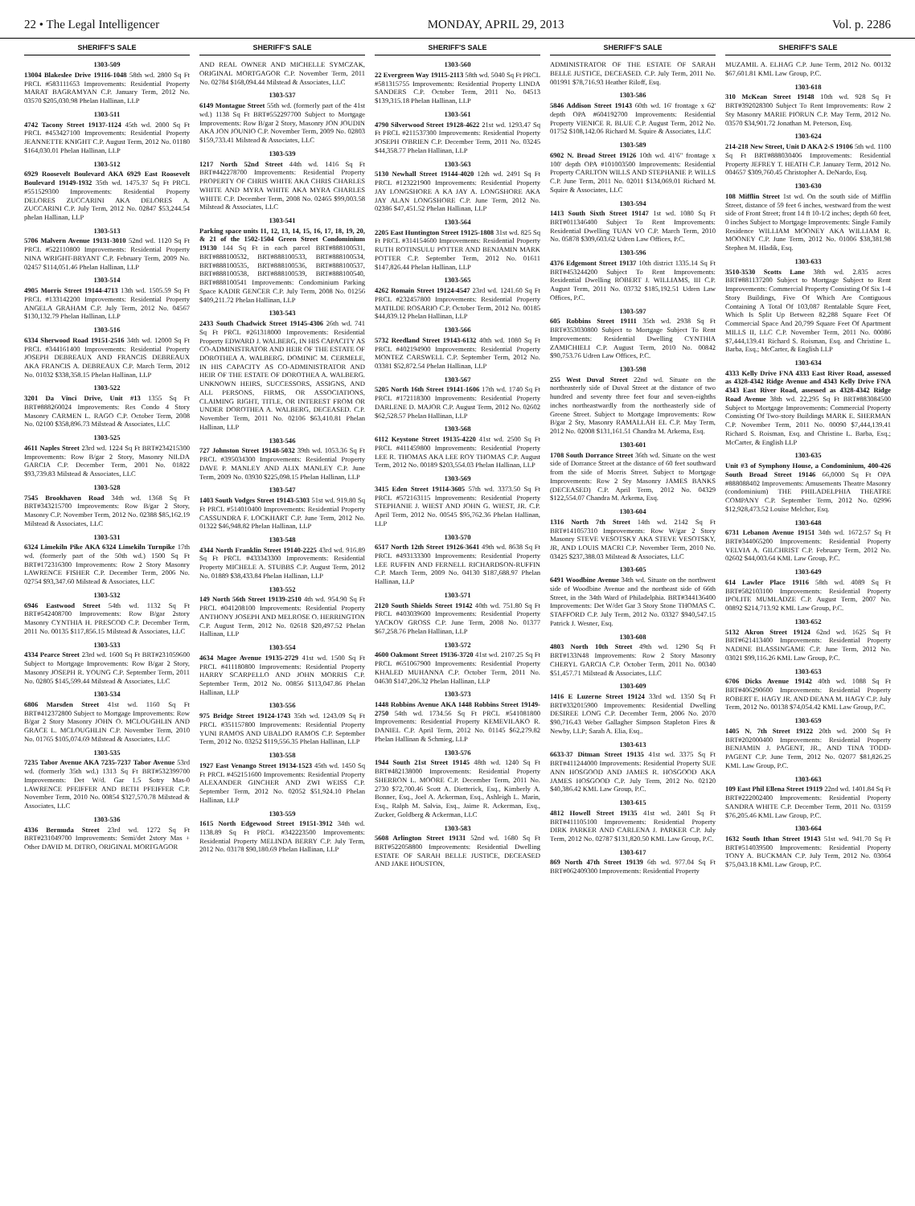22 • The Legal Intelligencer MONDAY, APRIL 29, 2013 Vol. p. 2286
SHERIFF'S SALE
1303-509
13004 Blakeslee Drive 19116-1048 58th wd. 2800 Sq Ft PRCL #583111653 Improvements: Residential Property MARAT BAGRAMYAN C.P. January Term, 2012 No. 03570 $205,030.98 Phelan Hallinan, LLP
1303-511
4742 Tacony Street 19137-1124 45th wd. 2000 Sq Ft PRCL #453427100 Improvements: Residential Property JEANNETTE KNIGHT C.P. August Term, 2012 No. 01180 $164,030.01 Phelan Hallinan, LLP
1303-512
6929 Roosevelt Boulevard AKA 6929 East Roosevelt Boulevard 19149-1932 35th wd. 1475.37 Sq Ft PRCL #551529300 Improvements: Residential Property DELORES ZUCCARINI AKA DELORES A. ZUCCARINI C.P. July Term, 2012 No. 02847 $53,244.54 phelan Hallinan, LLP
1303-513
5706 Malvern Avenue 19131-3010 52nd wd. 1120 Sq Ft PRCL #522110800 Improvements: Residential Property NINA WRIGHT-BRYANT C.P. February Term, 2009 No. 02457 $114,051.46 Phelan Hallinan, LLP
1303-514
4905 Morris Street 19144-4713 13th wd. 1505.59 Sq Ft PRCL #133142200 Improvements: Residential Property ANGELA GRAHAM C.P. July Term, 2012 No. 04567 $130,132.79 Phelan Hallinan, LLP
1303-516
6334 Sherwood Road 19151-2516 34th wd. 12000 Sq Ft PRCL #344161400 Improvements: Residential Property JOSEPH DEBREAUX AND FRANCIS DEBREAUX AKA FRANCIS A. DEBREAUX C.P. March Term, 2012 No. 01032 $338,358.15 Phelan Hallinan, LLP
1303-522
3201 Da Vinci Drive, Unit #13 1355 Sq Ft BRT#888260024 Improvements: Res Condo 4 Story Masonry CARMEN L. RAGO C.P. October Term, 2008 No. 02100 $358,896.73 Milstead & Associates, LLC
1303-525
4611 Naples Street 23rd wd. 1224 Sq Ft BRT#234215300 Improvements: Row B/gar 2 Story, Masonry NILDA GARCIA C.P. December Term, 2001 No. 01822 $93,739.83 Milstead & Associates, LLC
1303-528
7545 Brookhaven Road 34th wd. 1368 Sq Ft BRT#343215700 Improvements: Row B/gar 2 Story, Masonry C.P. November Term, 2012 No. 02388 $85,162.19 Milstead & Associates, LLC
1303-531
6324 Limekiln Pike AKA 6324 Limekiln Turnpike 17th wd. (formerly part of the 50th wd.) 1500 Sq Ft BRT#172316300 Improvements: Row 2 Story Masonry LAWRENCE FISHER C.P. December Term, 2006 No. 02754 $93,347.60 Milstead & Associates, LLC
1303-532
6946 Eastwood Street 54th wd. 1132 Sq Ft BRT#542408700 Improvements: Row B/gar 2story Masonry CYNTHIA H. PRESCOD C.P. December Term, 2011 No. 00135 $117,856.15 Milstead & Associates, LLC
1303-533
4334 Pearce Street 23rd wd. 1600 Sq Ft BRT#231059600 Subject to Mortgage Improvements: Row B/gar 2 Story, Masonry JOSEPH R. YOUNG C.P. September Term, 2011 No. 02805 $145,599.44 Milstead & Associates, LLC
1303-534
6806 Marsden Street 41st wd. 1160 Sq Ft BRT#412372800 Subject to Mortgage Improvements: Row B/gar 2 Story Masonry JOHN O. MCLOUGHLIN AND GRACE L. MCLOUGHLIN C.P. November Term, 2010 No. 01765 $105,074.69 Milstead & Associates, LLC
1303-535
7235 Tabor Avenue AKA 7235-7237 Tabor Avenue 53rd wd. (formerly 35th wd.) 1313 Sq Ft BRT#532399700 Improvements: Det W/d. Gar 1.5 Sotry Mas-0 LAWRENCE PFEIFFER AND BETH PFEIFFER C.P. November Term, 2010 No. 00854 $327,570.78 Milstead & Associates, LLC
1303-536
4336 Bermuda Street 23rd wd. 1272 Sq Ft BRT#231049700 Improvements: Semi/det 2story Mas + Other DAVID M. DITRO, ORIGINAL MORTGAGOR
SHERIFF'S SALE
AND REAL OWNER AND MICHELLE SYMCZAK, ORIGINAL MORTGAGOR C.P. November Term, 2011 No. 02784 $168,094.44 Milstead & Associates, LLC
1303-537
6149 Montague Street 55th wd. (formerly part of the 41st wd.) 1138 Sq Ft BRT#552297700 Subject to Mortgage Improvements: Row B/gar 2 Story, Masonry JON JOUDIN AKA JON JOUNIO C.P. November Term, 2009 No. 02803 $159,733.41 Milstead & Associates, LLC
1303-539
1217 North 52nd Street 44th wd. 1416 Sq Ft BRT#442278700 Improvements: Residential Property PROPERTY OF CHRIS WHITE AKA CHRIS CHARLES WHITE AND MYRA WHITE AKA MYRA CHARLES WHITE C.P. December Term, 2008 No. 02465 $99,003.58 Milstead & Associates, LLC
1303-541
Parking space units 11, 12, 13, 14, 15, 16, 17, 18, 19, 20, & 21 of the 1502-1504 Green Street Condominium 19130 144 Sq Ft in each parcel BRT#888100531, BRT#888100532, BRT#888100533, BRT#888100534, BRT#888100535, BRT#888100536, BRT#888100537, BRT#888100538, BRT#888100539, BRT#888100540, BRT#888100541 Improvements: Condominium Parking Space KADIR GENCER C.P. July Term, 2008 No. 01256 $409,211.72 Phelan Hallinan, LLP
1303-543
2433 South Chadwick Street 19145-4306 26th wd. 741 Sq Ft PRCL #261318000 Improvements: Residential Property EDWARD J. WALBERG, IN HIS CAPACITY AS CO-ADMINISTRATOR AND HEIR OF THE ESTATE OF DOROTHEA A. WALBERG. DOMINIC M. CERMELE, IN HIS CAPACITY AS CO-ADMINISTRATOR AND HEIR OF THE ESTATE OF DOROTHEA A. WALBERG. UNKNOWN HEIRS, SUCCESSORS, ASSIGNS, AND ALL PERSONS, FIRMS, OR ASSOCIATIONS, CLAIMING RIGHT, TITLE, OR INTEREST FROM OR UNDER DOROTHEA A. WALBERG, DECEASED. C.P. November Term, 2011 No. 02106 $63,410.81 Phelan Hallinan, LLP
1303-546
727 Johnston Street 19148-5032 39th wd. 1053.36 Sq Ft PRCL #395034300 Improvements: Residential Property DAVE P. MANLEY AND ALIX MANLEY C.P. June Term, 2009 No. 03930 $225,098.15 Phelan Hallinan, LLP
1303-547
1403 South Vodges Street 19143-5303 51st wd. 919.80 Sq Ft PRCL #514010400 Improvements: Residential Property CASSUNDRA F. LOCKHART C.P. June Term, 2012 No. 01322 $46,948.82 Phelan Hallinan, LLP
1303-548
4344 North Franklin Street 19140-2225 43rd wd. 916.89 Sq Ft PRCL #433343300 Improvements: Residential Property MICHELE A. STUBBS C.P. August Term, 2012 No. 01889 $38,433.84 Phelan Hallinan, LLP
1303-552
149 North 56th Street 19139-2510 4th wd. 954.90 Sq Ft PRCL #041208100 Improvements: Residential Property ANTHONY JOSEPH AND MELROSE O. HERRINGTON C.P. August Term, 2012 No. 02618 $20,497.52 Phelan Hallinan, LLP
1303-554
4634 Magee Avenue 19135-2729 41st wd. 1500 Sq Ft PRCL #411180800 Improvements: Residential Property HARRY SCARPELLO AND JOHN MORRIS C.P. September Term, 2012 No. 00856 $113,047.86 Phelan Hallinan, LLP
1303-556
975 Bridge Street 19124-1743 35th wd. 1243.09 Sq Ft PRCL #351157800 Improvements: Residential Property YUNI RAMOS AND UBALDO RAMOS C.P. September Term, 2012 No. 03252 $119,556.35 Phelan Hallinan, LLP
1303-558
1927 East Venango Street 19134-1523 45th wd. 1450 Sq Ft PRCL #452151600 Improvements: Residential Property ALEXANDER GINCHER AND ZWI WEISS C.P. September Term, 2012 No. 02052 $51,924.10 Phelan Hallinan, LLP
1303-559
1615 North Edgewood Street 19151-3912 34th wd. 1138.89 Sq Ft PRCL #342223500 Improvements: Residential Property MELINDA BERRY C.P. July Term, 2012 No. 03178 $90,180.69 Phelan Hallinan, LLP
SHERIFF'S SALE
1303-560
22 Evergreen Way 19115-2113 58th wd. 5040 Sq Ft PRCL #581315755 Improvements: Residential Property LINDA SANDERS C.P. October Term, 2011 No. 04513 $139,315.18 Phelan Hallinan, LLP
1303-561
4790 Silverwood Street 19128-4622 21st wd. 1293.47 Sq Ft PRCL #211537300 Improvements: Residential Property JOSEPH O'BRIEN C.P. December Term, 2011 No. 03245 $44,358.77 Phelan Hallinan, LLP
1303-563
5130 Newhall Street 19144-4020 12th wd. 2491 Sq Ft PRCL #123221900 Improvements: Residential Property JAY LONGSHORE A KA JAY A. LONGSHORE AKA JAY ALAN LONGSHORE C.P. June Term, 2012 No. 02386 $47,451.52 Phelan Hallinan, LLP
1303-564
2205 East Huntington Street 19125-1808 31st wd. 825 Sq Ft PRCL #314154600 Improvements: Residential Property RUTH ROTINSULU POTTER AND BENJAMIN MARK POTTER C.P. September Term, 2012 No. 01611 $147,826.44 Phelan Hallinan, LLP
1303-565
4262 Romain Street 19124-4547 23rd wd. 1241.60 Sq Ft PRCL #232457800 Improvements: Residential Property MATILDE ROSARIO C.P. October Term, 2012 No. 00185 $44,839.12 Phelan Hallinan, LLP
1303-566
5732 Reedland Street 19143-6132 40th wd. 1080 Sq Ft PRCL #402194900 Improvements: Residential Property MONTEZ CARSWELL C.P. September Term, 2012 No. 03381 $52,872.54 Phelan Hallinan, LLP
1303-567
5205 North 16th Street 19141-1606 17th wd. 1740 Sq Ft PRCL #172118300 Improvements: Residential Property DARLENE D. MAJOR C.P. August Term, 2012 No. 02602 $62,528.57 Phelan Hallinan, LLP
1303-568
6112 Keystone Street 19135-4220 41st wd. 2500 Sq Ft PRCL #411459800 Improvements: Residential Property LEE R. THOMAS AKA LEE ROY THOMAS C.P. August Term, 2012 No. 00189 $203,554.03 Phelan Hallinan, LLP
1303-569
3415 Eden Street 19114-3605 57th wd. 3373.50 Sq Ft PRCL #572163115 Improvements: Residential Property STEPHANIE J. WIEST AND JOHN G. WIEST, JR. C.P. April Term, 2012 No. 00545 $95,762.36 Phelan Hallinan, LLP
1303-570
6517 North 12th Street 19126-3641 49th wd. 8638 Sq Ft PRCL #493133300 Improvements: Residential Property LEE RUFFIN AND FERNELL RICHARDSON-RUFFIN C.P. March Term, 2009 No. 04130 $187,688.97 Phelan Hallinan, LLP
1303-571
2120 South Shields Street 19142 40th wd. 751.80 Sq Ft PRCL #403039600 Improvements: Residential Property YACKOV GROSS C.P. June Term, 2008 No. 01377 $67,258.76 Phelan Hallinan, LLP
1303-572
4600 Oakmont Street 19136-3720 41st wd. 2107.25 Sq Ft PRCL #651067900 Improvements: Residential Property KHALED MUHANNA C.P. October Term, 2011 No. 04630 $147,206.32 Phelan Hallinan, LLP
1303-573
1448 Robbins Avenue AKA 1448 Robbins Street 19149-2750 54th wd. 1734.56 Sq Ft PRCL #541081800 Improvements: Residential Property KEMEVILAKO R. DANIEL C.P. April Term, 2012 No. 01145 $62,279.82 Phelan Hallinan & Schmieg, LLP
1303-576
1944 South 21st Street 19145 48th wd. 1240 Sq Ft BRT#482138000 Improvements: Residential Property SHERRON L. MOORE C.P. December Term, 2011 No. 2730 $72,700.46 Scott A. Dietterick, Esq., Kimberly A. Bonner, Esq., Joel A. Ackerman, Esq., Ashleigh L. Marin, Esq., Ralph M. Salvia, Esq., Jaime R. Ackerman, Esq., Zucker, Goldberg & Ackerman, LLC
1303-583
5608 Arlington Street 19131 52nd wd. 1680 Sq Ft BRT#522058800 Improvements: Residential Dwelling ESTATE OF SARAH BELLE JUSTICE, DECEASED AND JAKE HOUSTON,
SHERIFF'S SALE
ADMINISTRATOR OF THE ESTATE OF SARAH BELLE JUSTICE, DECEASED. C.P. July Term, 2011 No. 001991 $78,716.93 Heather Riloff, Esq.
1303-586
5846 Addison Street 19143 60th wd. 16' frontage x 62' depth OPA #604192700 Improvements: Residential Property VIENICE R. BLUE C.P. August Term, 2012 No. 01752 $108,142.06 Richard M. Squire & Associates, LLC
1303-589
6902 N. Broad Street 19126 10th wd. 41'6" frontage x 100' depth OPA #101003500 Improvements: Residential Property CARLTON WILLS AND STEPHANIE P. WILLS C.P. June Term, 2011 No. 02011 $134,069.01 Richard M. Squire & Associates, LLC
1303-594
1413 South Sixth Street 19147 1st wd. 1080 Sq Ft BRT#011346400 Subject To Rent Improvements: Residential Dwelling TUAN VO C.P. March Term, 2010 No. 05878 $309,603.62 Udren Law Offices, P.C.
1303-596
4376 Edgemont Street 19137 10th district 1335.14 Sq Ft BRT#453244200 Subject To Rent Improvements: Residential Dwelling ROBERT J. WILLIAMS, III C.P. August Term, 2011 No. 03732 $185,192.51 Udren Law Offices, P.C.
1303-597
605 Robbins Street 19111 35th wd. 2938 Sq Ft BRT#353030800 Subject to Mortgage Subject To Rent Improvements: Residential Dwelling CYNTHIA ZAMICHIELI C.P. August Term, 2010 No. 00842 $90,753.76 Udren Law Offices, P.C.
1303-598
255 West Duval Street 22nd wd. Situate on the northeasterly side of Duval Street at the distance of two hundred and seventy three feet four and seven-eighths inches northeastwardly from the northeasterly side of Greene Street. Subject to Mortgage Improvements: Row B/gar 2 Sty, Masonry RAMALLAH EL C.P. May Term, 2012 No. 02008 $131,161.51 Chandra M. Arkema, Esq.
1303-601
1708 South Dorrance Street 36th wd. Situate on the west side of Dorrance Street at the distance of 60 feet southward from the side of Morris Street. Subject to Mortgage Improvements: Row 2 Sty Masonry JAMES BANKS (DECEASED) C.P. April Term, 2012 No. 04329 $122,554.07 Chandra M. Arkema, Esq.
1303-604
1316 North 7th Street 14th wd. 2142 Sq Ft BRT#141057310 Improvements: Row W/gar 2 Story Masonry STEVE VESOTSKY AKA STEVE VESOTSKY, JR, AND LOUIS MACRI C.P. November Term, 2010 No. 03425 $237,388.03 Milstead & Associates, LLC
1303-605
6491 Woodbine Avenue 34th wd. Situate on the northwest side of Woodbine Avenue and the northeast side of 66th Street, in the 34th Ward of Philadelphia. BRT#344136400 Improvements: Det W/det Gar 3 Story Stone THOMAS C. STAFFORD C.P. July Term, 2012 No. 03327 $940,547.15 Patrick J. Wesner, Esq.
1303-608
4803 North 10th Street 49th wd. 1290 Sq Ft BRT#133N48 Improvements: Row 2 Story Masonry CHERYL GARCIA C.P. October Term, 2011 No. 00340 $51,457.71 Milstead & Associates, LLC
1303-609
1416 E Luzerne Street 19124 33rd wd. 1350 Sq Ft BRT#332015900 Improvements: Residential Dwelling DESIREE LONG C.P. December Term, 2006 No. 2070 $90,716.43 Weber Gallagher Simpson Stapleton Fires & Newby, LLP; Sarah A. Elia, Esq..
1303-613
6633-37 Ditman Street 19135 41st wd. 3375 Sq Ft BRT#411244000 Improvements: Residential Property SUE ANN HOSGOOD AND JAMES R. HOSGOOD AKA JAMES HOSGOOD C.P. July Term, 2012 No. 02120 $40,386.42 KML Law Group, P.C.
1303-615
4812 Howell Street 19135 41st wd. 2401 Sq Ft BRT#411105100 Improvements: Residential Property DIRK PARKER AND CARLENA J. PARKER C.P. July Term, 2012 No. 02787 $131,820.50 KML Law Group, P.C.
1303-617
869 North 47th Street 19139 6th wd. 977.04 Sq Ft BRT#062409300 Improvements: Residential Property
SHERIFF'S SALE
MUZAMIL A. ELHAG C.P. June Term, 2012 No. 00132 $67,601.81 KML Law Group, P.C.
1303-618
310 McKean Street 19148 10th wd. 928 Sq Ft BRT#392028300 Subject To Rent Improvements: Row 2 Sty Masonry MARIE PIORUN C.P. May Term, 2012 No. 03570 $34,901.72 Jonathan M. Peterson, Esq.
1303-624
214-218 New Street, Unit D AKA 2-S 19106 5th wd. 1100 Sq Ft BRT#888030406 Improvements: Residential Property JEFREY T. HEATH C.P. January Term, 2012 No. 004657 $309,760.45 Christopher A. DeNardo, Esq.
1303-630
108 Mifflin Street 1st wd. On the south side of Mifflin Street, distance of 59 feet 6 inches, westward from the west side of Front Street; front 14 ft 10-1/2 inches; depth 60 feet, 0 inches Subject to Mortgage Improvements: Single Family Residence WILLIAM MOONEY AKA WILLIAM R. MOONEY C.P. June Term, 2012 No. 01006 $38,381.98 Stephen M. Hladik, Esq.
1303-633
3510-3530 Scotts Lane 38th wd. 2.835 acres BRT#881137200 Subject to Mortgage Subject to Rent Improvements: Commercial Property Consisting Of Six 1-4 Story Buildings, Five Of Which Are Contiguous Containing A Total Of 103,087 Rentalable Squre Feet, Which Is Split Up Between 82,288 Square Feet Of Commercial Space And 20,799 Square Feet Of Apartment MILLS II, LLC C.P. November Term, 2011 No. 00086 $7,444,139.41 Richard S. Roisman, Esq. and Christine L. Barba, Esq.; McCarter, & English LLP
1303-634
4333 Kelly Drive FNA 4333 East River Road, assessed as 4328-4342 Ridge Avenue and 4343 Kelly Drive FNA 4343 East River Road, assessed as 4328-4342 Ridge Road Avenue 38th wd. 22,295 Sq Ft BRT#883084500 Subject to Mortgage Improvements: Commercial Property Consisting Of Two-story Buildings MARK E. SHERMAN C.P. November Term, 2011 No. 00090 $7,444,139.41 Richard S. Roisman, Esq. and Christine L. Barba, Esq.; McCarter, & English LLP
1303-635
Unit #3 of Symphony House, a Condominium, 400-426 South Broad Street 19146 66,0000 Sq Ft OPA #888088402 Improvements: Amusements Theatre Masonry (condominium) THE PHILADELPHIA THEATRE COMPANY C.P. September Term, 2012 No. 02996 $12,928,473.52 Louise Melchor, Esq.
1303-648
6731 Lebanon Avenue 19151 34th wd. 1672.57 Sq Ft BRT#344065200 Improvements: Residential Property VELVIA A. GILCHRIST C.P. February Term, 2012 No. 02602 $44,003.64 KML Law Group, P.C.
1303-649
614 Lawler Place 19116 58th wd. 4089 Sq Ft BRT#582103100 Improvements: Residential Property IPOLITE MUMLADZE C.P. August Term, 2007 No. 00892 $214,713.92 KML Law Group, P.C.
1303-652
5132 Akron Street 19124 62nd wd. 1625 Sq Ft BRT#621413400 Improvements: Residential Property NADINE BLASSINGAME C.P. June Term, 2012 No. 03021 $99,116.26 KML Law Group, P.C.
1303-653
6706 Dicks Avenue 19142 40th wd. 1088 Sq Ft BRT#406290600 Improvements: Residential Property ROBERT E. HAGY JR. AND DEANA M. HAGY C.P. July Term, 2012 No. 00138 $74,054.42 KML Law Group, P.C.
1303-659
1405 N. 7th Street 19122 20th wd. 2000 Sq Ft BRT#202000400 Improvements: Residential Property BENJAMIN J. PAGENT, JR., AND TINA TODD-PAGENT C.P. June Term, 2012 No. 02077 $81,826.25 KML Law Group, P.C.
1303-663
109 East Phil Ellena Street 19119 22nd wd. 1401.84 Sq Ft BRT#222002400 Improvements: Residential Property SANDRA WHITE C.P. December Term, 2011 No. 03159 $76,205.46 KML Law Group, P.C.
1303-664
1632 South Ithan Street 19143 51st wd. 941.70 Sq Ft BRT#514039500 Improvements: Residential Property TONY A. BUCKMAN C.P. July Term, 2012 No. 03064 $75,043.18 KML Law Group, P.C.